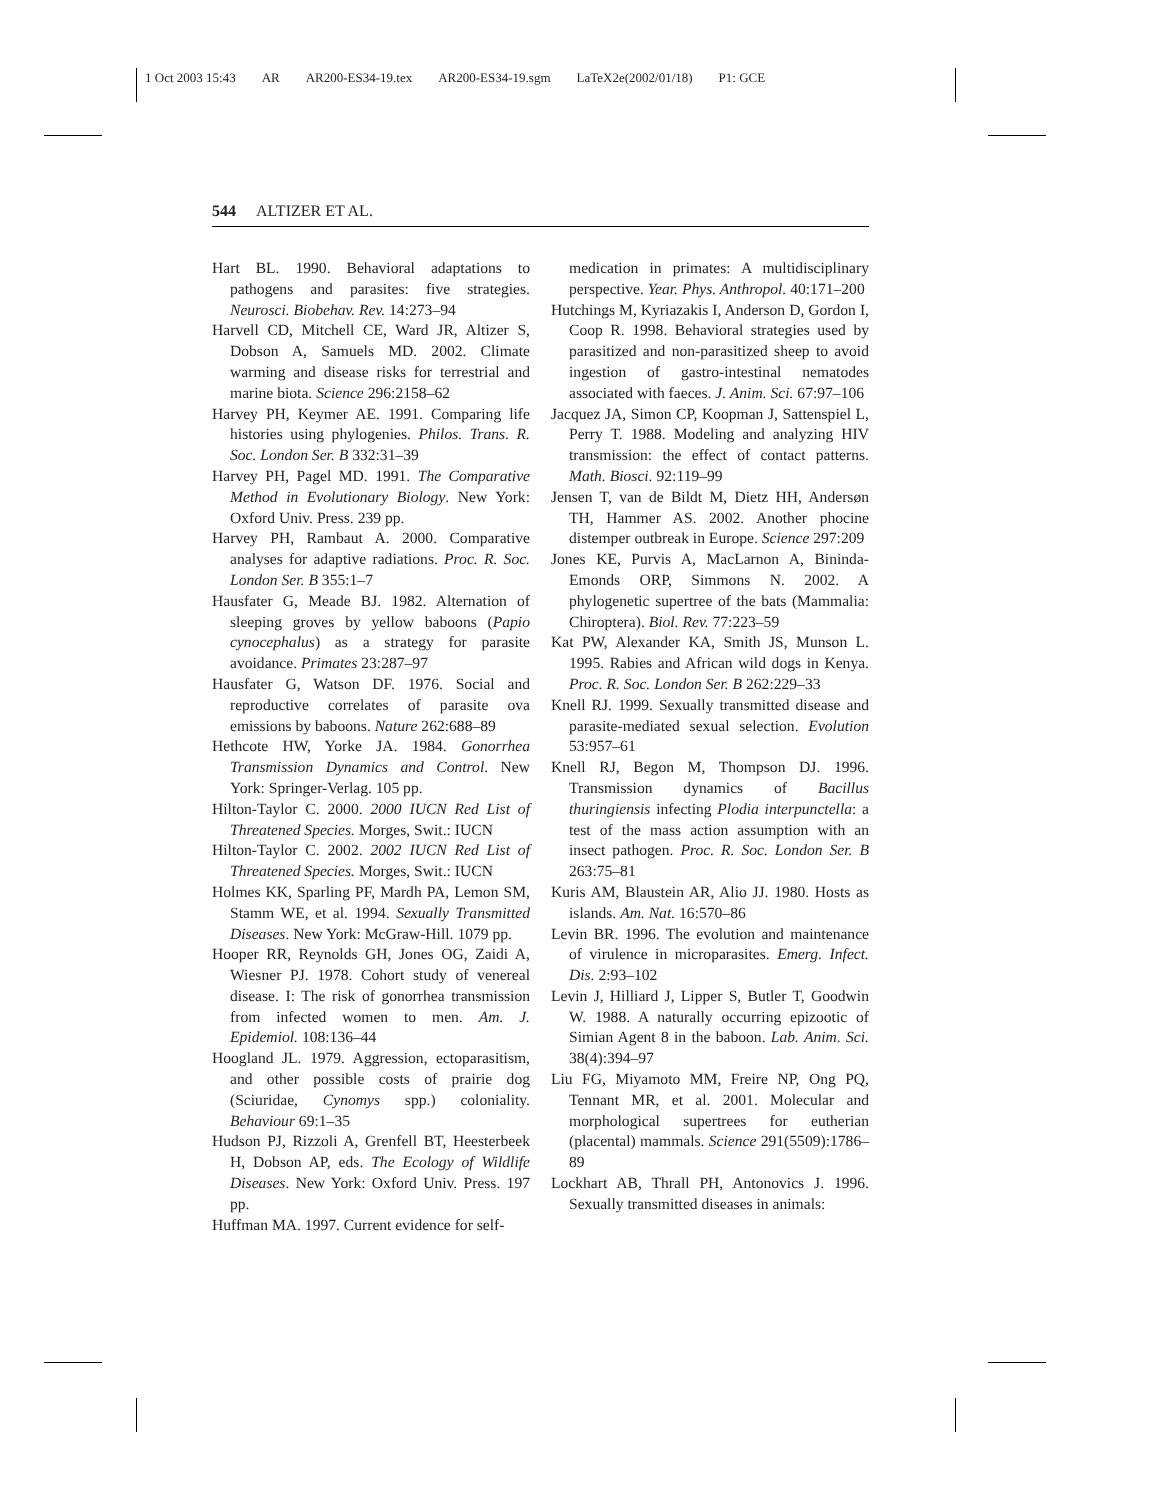1 Oct 2003 15:43 AR AR200-ES34-19.tex AR200-ES34-19.sgm LaTeX2e(2002/01/18) P1: GCE
544 ALTIZER ET AL.
Hart BL. 1990. Behavioral adaptations to pathogens and parasites: five strategies. Neurosci. Biobehav. Rev. 14:273–94
Harvell CD, Mitchell CE, Ward JR, Altizer S, Dobson A, Samuels MD. 2002. Climate warming and disease risks for terrestrial and marine biota. Science 296:2158–62
Harvey PH, Keymer AE. 1991. Comparing life histories using phylogenies. Philos. Trans. R. Soc. London Ser. B 332:31–39
Harvey PH, Pagel MD. 1991. The Comparative Method in Evolutionary Biology. New York: Oxford Univ. Press. 239 pp.
Harvey PH, Rambaut A. 2000. Comparative analyses for adaptive radiations. Proc. R. Soc. London Ser. B 355:1–7
Hausfater G, Meade BJ. 1982. Alternation of sleeping groves by yellow baboons (Papio cynocephalus) as a strategy for parasite avoidance. Primates 23:287–97
Hausfater G, Watson DF. 1976. Social and reproductive correlates of parasite ova emissions by baboons. Nature 262:688–89
Hethcote HW, Yorke JA. 1984. Gonorrhea Transmission Dynamics and Control. New York: Springer-Verlag. 105 pp.
Hilton-Taylor C. 2000. 2000 IUCN Red List of Threatened Species. Morges, Swit.: IUCN
Hilton-Taylor C. 2002. 2002 IUCN Red List of Threatened Species. Morges, Swit.: IUCN
Holmes KK, Sparling PF, Mardh PA, Lemon SM, Stamm WE, et al. 1994. Sexually Transmitted Diseases. New York: McGraw-Hill. 1079 pp.
Hooper RR, Reynolds GH, Jones OG, Zaidi A, Wiesner PJ. 1978. Cohort study of venereal disease. I: The risk of gonorrhea transmission from infected women to men. Am. J. Epidemiol. 108:136–44
Hoogland JL. 1979. Aggression, ectoparasitism, and other possible costs of prairie dog (Sciuridae, Cynomys spp.) coloniality. Behaviour 69:1–35
Hudson PJ, Rizzoli A, Grenfell BT, Heesterbeek H, Dobson AP, eds. The Ecology of Wildlife Diseases. New York: Oxford Univ. Press. 197 pp.
Huffman MA. 1997. Current evidence for self-
medication in primates: A multidisciplinary perspective. Year. Phys. Anthropol. 40:171–200
Hutchings M, Kyriazakis I, Anderson D, Gordon I, Coop R. 1998. Behavioral strategies used by parasitized and non-parasitized sheep to avoid ingestion of gastro-intestinal nematodes associated with faeces. J. Anim. Sci. 67:97–106
Jacquez JA, Simon CP, Koopman J, Sattenspiel L, Perry T. 1988. Modeling and analyzing HIV transmission: the effect of contact patterns. Math. Biosci. 92:119–99
Jensen T, van de Bildt M, Dietz HH, Andersøn TH, Hammer AS. 2002. Another phocine distemper outbreak in Europe. Science 297:209
Jones KE, Purvis A, MacLarnon A, Bininda-Emonds ORP, Simmons N. 2002. A phylogenetic supertree of the bats (Mammalia: Chiroptera). Biol. Rev. 77:223–59
Kat PW, Alexander KA, Smith JS, Munson L. 1995. Rabies and African wild dogs in Kenya. Proc. R. Soc. London Ser. B 262:229–33
Knell RJ. 1999. Sexually transmitted disease and parasite-mediated sexual selection. Evolution 53:957–61
Knell RJ, Begon M, Thompson DJ. 1996. Transmission dynamics of Bacillus thuringiensis infecting Plodia interpunctella: a test of the mass action assumption with an insect pathogen. Proc. R. Soc. London Ser. B 263:75–81
Kuris AM, Blaustein AR, Alio JJ. 1980. Hosts as islands. Am. Nat. 16:570–86
Levin BR. 1996. The evolution and maintenance of virulence in microparasites. Emerg. Infect. Dis. 2:93–102
Levin J, Hilliard J, Lipper S, Butler T, Goodwin W. 1988. A naturally occurring epizootic of Simian Agent 8 in the baboon. Lab. Anim. Sci. 38(4):394–97
Liu FG, Miyamoto MM, Freire NP, Ong PQ, Tennant MR, et al. 2001. Molecular and morphological supertrees for eutherian (placental) mammals. Science 291(5509):1786–89
Lockhart AB, Thrall PH, Antonovics J. 1996. Sexually transmitted diseases in animals: